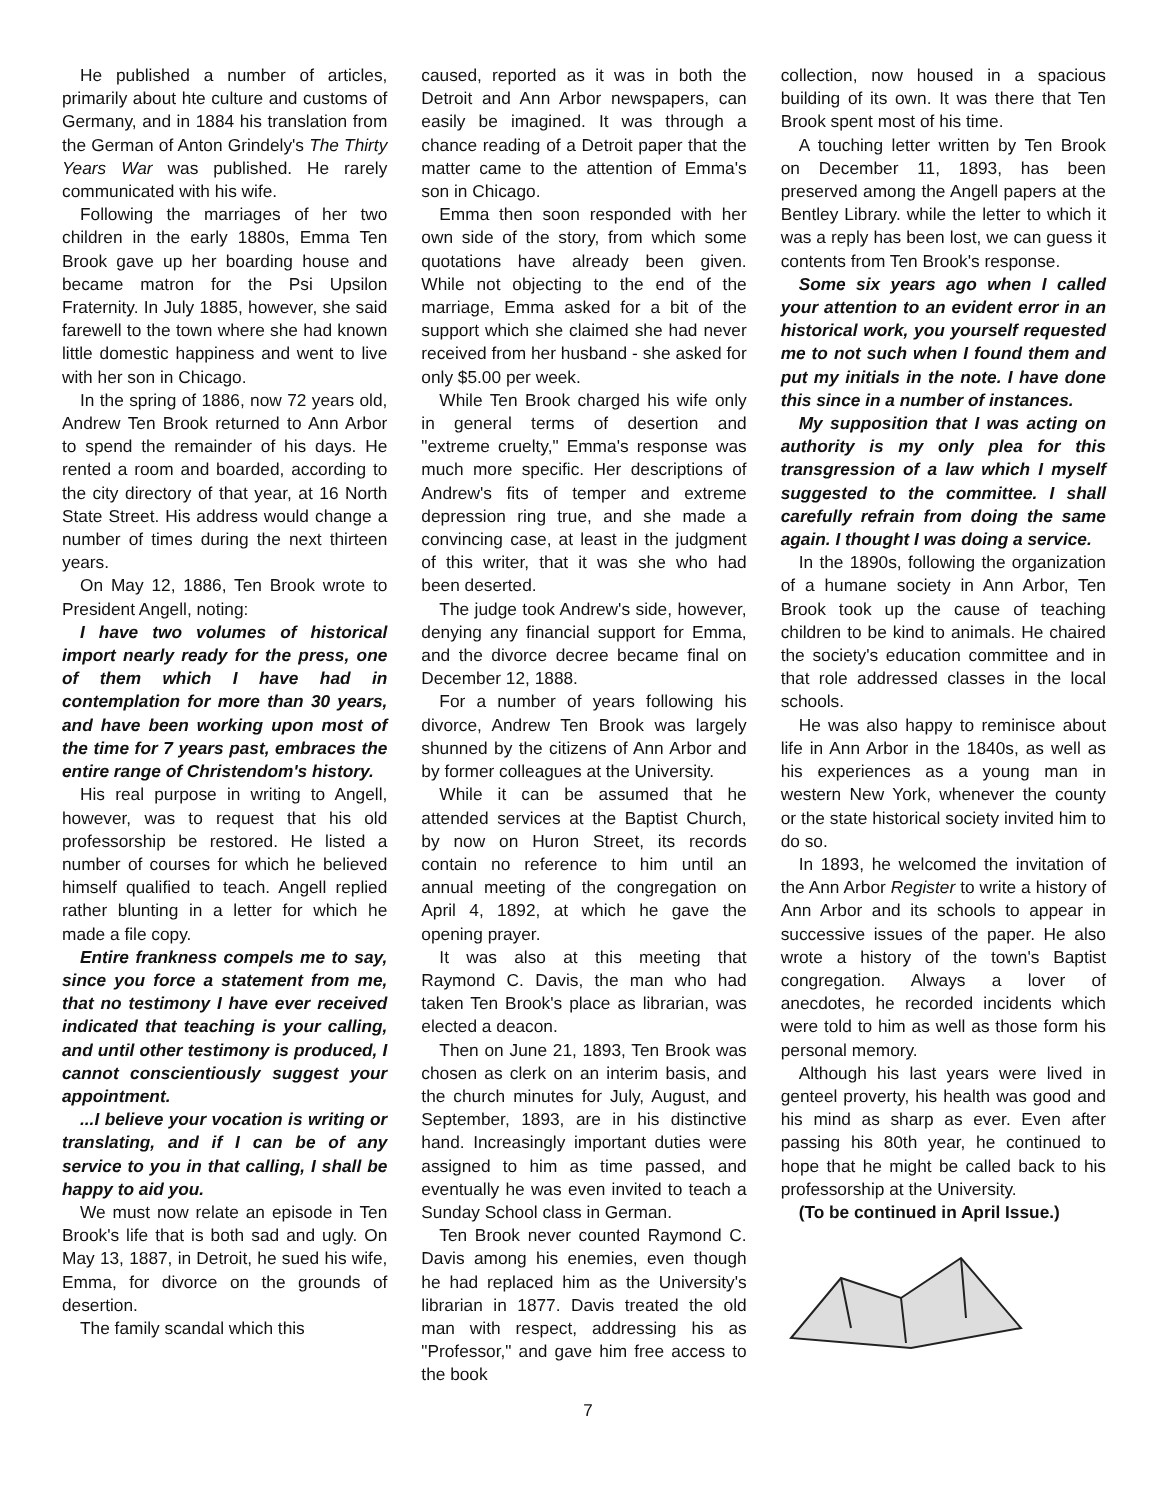He published a number of articles, primarily about hte culture and customs of Germany, and in 1884 his translation from the German of Anton Grindely's The Thirty Years War was published. He rarely communicated with his wife.
Following the marriages of her two children in the early 1880s, Emma Ten Brook gave up her boarding house and became matron for the Psi Upsilon Fraternity. In July 1885, however, she said farewell to the town where she had known little domestic happiness and went to live with her son in Chicago.
In the spring of 1886, now 72 years old, Andrew Ten Brook returned to Ann Arbor to spend the remainder of his days. He rented a room and boarded, according to the city directory of that year, at 16 North State Street. His address would change a number of times during the next thirteen years.
On May 12, 1886, Ten Brook wrote to President Angell, noting:
I have two volumes of historical import nearly ready for the press, one of them which I have had in contemplation for more than 30 years, and have been working upon most of the time for 7 years past, embraces the entire range of Christendom's history.
His real purpose in writing to Angell, however, was to request that his old professorship be restored. He listed a number of courses for which he believed himself qualified to teach. Angell replied rather blunting in a letter for which he made a file copy.
Entire frankness compels me to say, since you force a statement from me, that no testimony I have ever received indicated that teaching is your calling, and until other testimony is produced, I cannot conscientiously suggest your appointment.
...I believe your vocation is writing or translating, and if I can be of any service to you in that calling, I shall be happy to aid you.
We must now relate an episode in Ten Brook's life that is both sad and ugly. On May 13, 1887, in Detroit, he sued his wife, Emma, for divorce on the grounds of desertion.
The family scandal which this
caused, reported as it was in both the Detroit and Ann Arbor newspapers, can easily be imagined. It was through a chance reading of a Detroit paper that the matter came to the attention of Emma's son in Chicago.
Emma then soon responded with her own side of the story, from which some quotations have already been given. While not objecting to the end of the marriage, Emma asked for a bit of the support which she claimed she had never received from her husband - she asked for only $5.00 per week.
While Ten Brook charged his wife only in general terms of desertion and "extreme cruelty," Emma's response was much more specific. Her descriptions of Andrew's fits of temper and extreme depression ring true, and she made a convincing case, at least in the judgment of this writer, that it was she who had been deserted.
The judge took Andrew's side, however, denying any financial support for Emma, and the divorce decree became final on December 12, 1888.
For a number of years following his divorce, Andrew Ten Brook was largely shunned by the citizens of Ann Arbor and by former colleagues at the University.
While it can be assumed that he attended services at the Baptist Church, by now on Huron Street, its records contain no reference to him until an annual meeting of the congregation on April 4, 1892, at which he gave the opening prayer.
It was also at this meeting that Raymond C. Davis, the man who had taken Ten Brook's place as librarian, was elected a deacon.
Then on June 21, 1893, Ten Brook was chosen as clerk on an interim basis, and the church minutes for July, August, and September, 1893, are in his distinctive hand. Increasingly important duties were assigned to him as time passed, and eventually he was even invited to teach a Sunday School class in German.
Ten Brook never counted Raymond C. Davis among his enemies, even though he had replaced him as the University's librarian in 1877. Davis treated the old man with respect, addressing his as "Professor," and gave him free access to the book
collection, now housed in a spacious building of its own. It was there that Ten Brook spent most of his time.
A touching letter written by Ten Brook on December 11, 1893, has been preserved among the Angell papers at the Bentley Library. while the letter to which it was a reply has been lost, we can guess it contents from Ten Brook's response.
Some six years ago when I called your attention to an evident error in an historical work, you yourself requested me to not such when I found them and put my initials in the note. I have done this since in a number of instances.
My supposition that I was acting on authority is my only plea for this transgression of a law which I myself suggested to the committee. I shall carefully refrain from doing the same again. I thought I was doing a service.
In the 1890s, following the organization of a humane society in Ann Arbor, Ten Brook took up the cause of teaching children to be kind to animals. He chaired the society's education committee and in that role addressed classes in the local schools.
He was also happy to reminisce about life in Ann Arbor in the 1840s, as well as his experiences as a young man in western New York, whenever the county or the state historical society invited him to do so.
In 1893, he welcomed the invitation of the Ann Arbor Register to write a history of Ann Arbor and its schools to appear in successive issues of the paper. He also wrote a history of the town's Baptist congregation. Always a lover of anecdotes, he recorded incidents which were told to him as well as those form his personal memory.
Although his last years were lived in genteel proverty, his health was good and his mind as sharp as ever. Even after passing his 80th year, he continued to hope that he might be called back to his professorship at the University.
(To be continued in April Issue.)
7